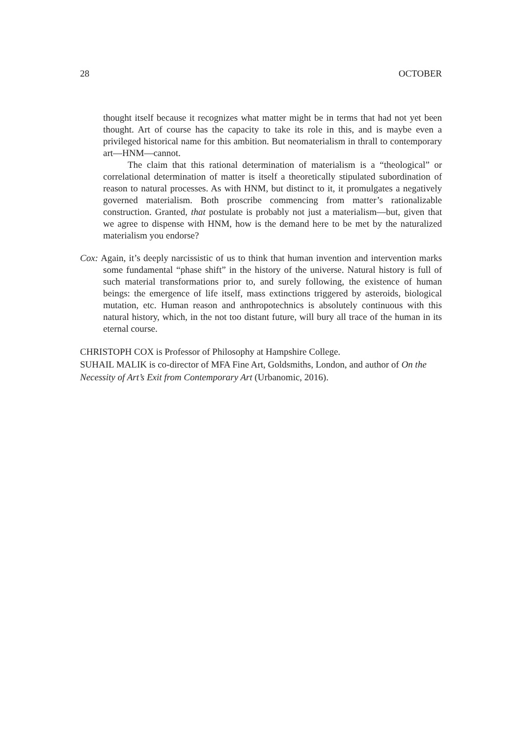28 OCTOBER
thought itself because it recognizes what matter might be in terms that had not yet been thought. Art of course has the capacity to take its role in this, and is maybe even a privileged historical name for this ambition. But neomaterialism in thrall to contemporary art—HNM—cannot.
The claim that this rational determination of materialism is a “theological” or correlational determination of matter is itself a theoretically stipulated subordination of reason to natural processes. As with HNM, but distinct to it, it promulgates a negatively governed materialism. Both proscribe commencing from matter’s rationalizable construction. Granted, that postulate is probably not just a materialism—but, given that we agree to dispense with HNM, how is the demand here to be met by the naturalized materialism you endorse?
Cox: Again, it’s deeply narcissistic of us to think that human invention and intervention marks some fundamental “phase shift” in the history of the universe. Natural history is full of such material transformations prior to, and surely following, the existence of human beings: the emergence of life itself, mass extinctions triggered by asteroids, biological mutation, etc. Human reason and anthropotechnics is absolutely continuous with this natural history, which, in the not too distant future, will bury all trace of the human in its eternal course.
CHRISTOPH COX is Professor of Philosophy at Hampshire College.
SUHAIL MALIK is co-director of MFA Fine Art, Goldsmiths, London, and author of On the Necessity of Art’s Exit from Contemporary Art (Urbanomic, 2016).